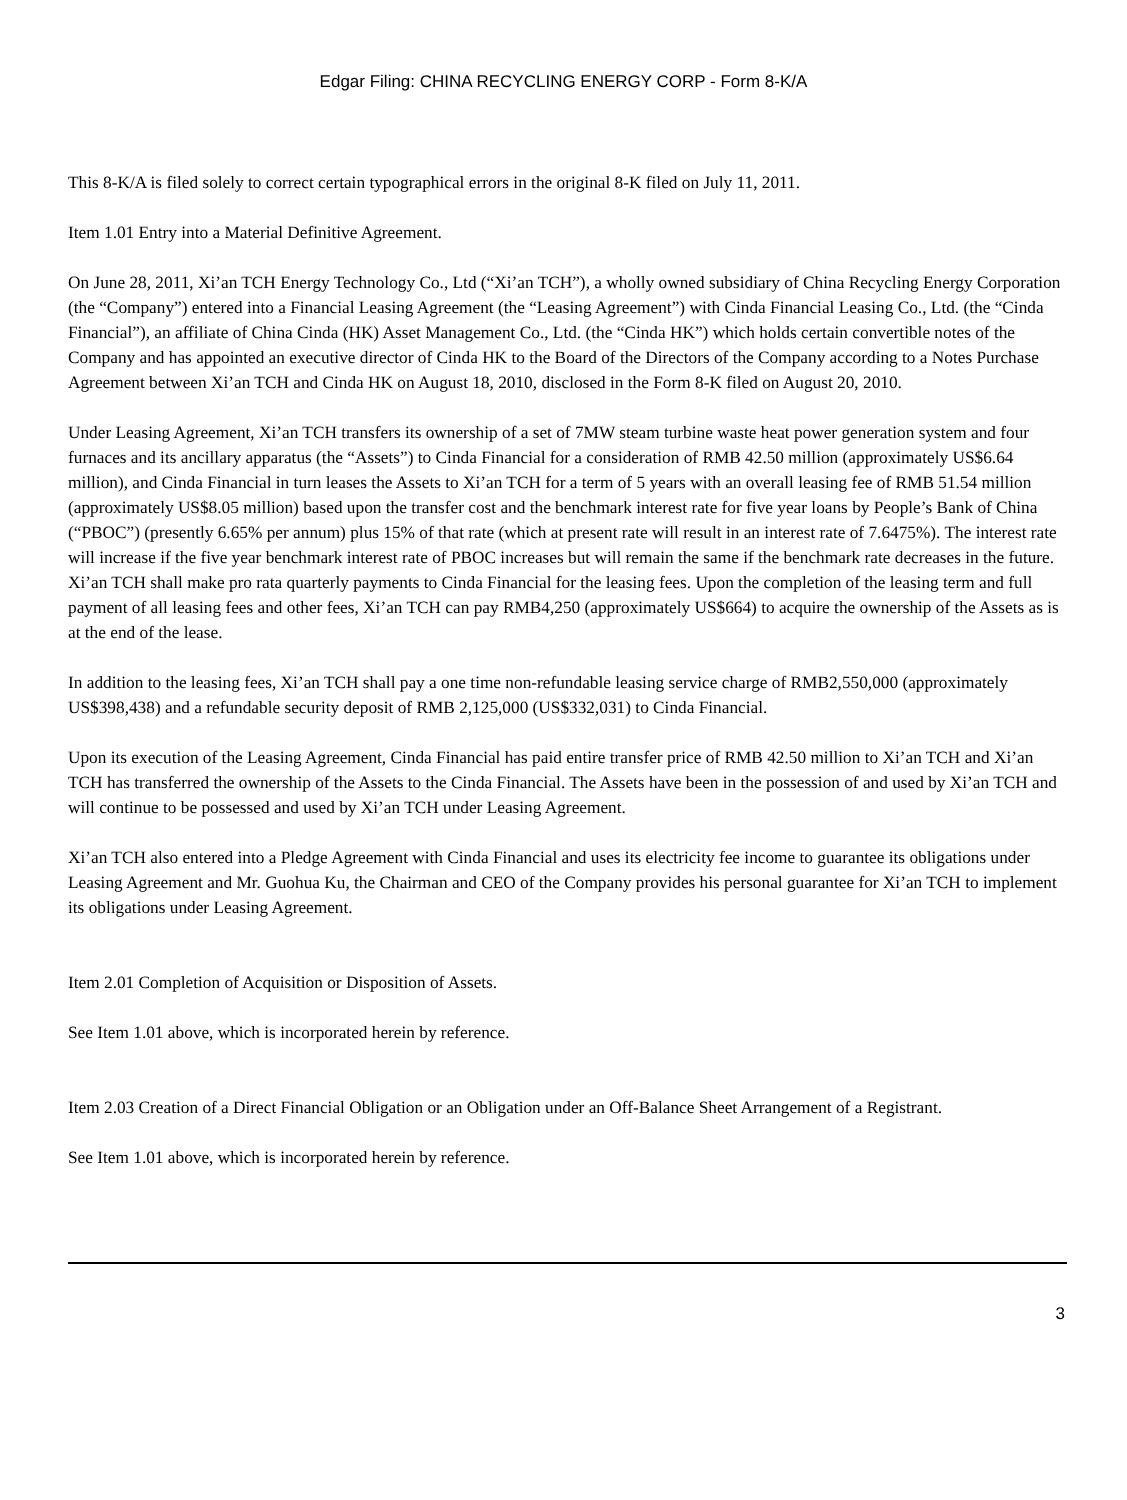Edgar Filing: CHINA RECYCLING ENERGY CORP - Form 8-K/A
This 8-K/A is filed solely to correct certain typographical errors in the original 8-K filed on July 11, 2011.
Item 1.01 Entry into a Material Definitive Agreement.
On June 28, 2011, Xi’an TCH Energy Technology Co., Ltd (“Xi’an TCH”), a wholly owned subsidiary of China Recycling Energy Corporation (the “Company”) entered into a Financial Leasing Agreement (the “Leasing Agreement”) with Cinda Financial Leasing Co., Ltd. (the “Cinda Financial”), an affiliate of China Cinda (HK) Asset Management Co., Ltd. (the “Cinda HK”) which holds certain convertible notes of the Company and has appointed an executive director of Cinda HK to the Board of the Directors of the Company according to a Notes Purchase Agreement between Xi’an TCH and Cinda HK on August 18, 2010, disclosed in the Form 8-K filed on August 20, 2010.
Under Leasing Agreement, Xi’an TCH transfers its ownership of a set of 7MW steam turbine waste heat power generation system and four furnaces and its ancillary apparatus (the “Assets”) to Cinda Financial for a consideration of RMB 42.50 million (approximately US$6.64 million), and Cinda Financial in turn leases the Assets to Xi’an TCH for a term of 5 years with an overall leasing fee of RMB 51.54 million (approximately US$8.05 million) based upon the transfer cost and the benchmark interest rate for five year loans by People’s Bank of China (“PBOC”) (presently 6.65% per annum) plus 15% of that rate (which at present rate will result in an interest rate of 7.6475%). The interest rate will increase if the five year benchmark interest rate of PBOC increases but will remain the same if the benchmark rate decreases in the future. Xi’an TCH shall make pro rata quarterly payments to Cinda Financial for the leasing fees. Upon the completion of the leasing term and full payment of all leasing fees and other fees, Xi’an TCH can pay RMB4,250 (approximately US$664) to acquire the ownership of the Assets as is at the end of the lease.
In addition to the leasing fees, Xi’an TCH shall pay a one time non-refundable leasing service charge of RMB2,550,000 (approximately US$398,438) and a refundable security deposit of RMB 2,125,000 (US$332,031) to Cinda Financial.
Upon its execution of the Leasing Agreement, Cinda Financial has paid entire transfer price of RMB 42.50 million to Xi’an TCH and Xi’an TCH has transferred the ownership of the Assets to the Cinda Financial. The Assets have been in the possession of and used by Xi’an TCH and will continue to be possessed and used by Xi’an TCH under Leasing Agreement.
Xi’an TCH also entered into a Pledge Agreement with Cinda Financial and uses its electricity fee income to guarantee its obligations under Leasing Agreement and Mr. Guohua Ku, the Chairman and CEO of the Company provides his personal guarantee for Xi’an TCH to implement its obligations under Leasing Agreement.
Item 2.01 Completion of Acquisition or Disposition of Assets.
See Item 1.01 above, which is incorporated herein by reference.
Item 2.03 Creation of a Direct Financial Obligation or an Obligation under an Off-Balance Sheet Arrangement of a Registrant.
See Item 1.01 above, which is incorporated herein by reference.
3